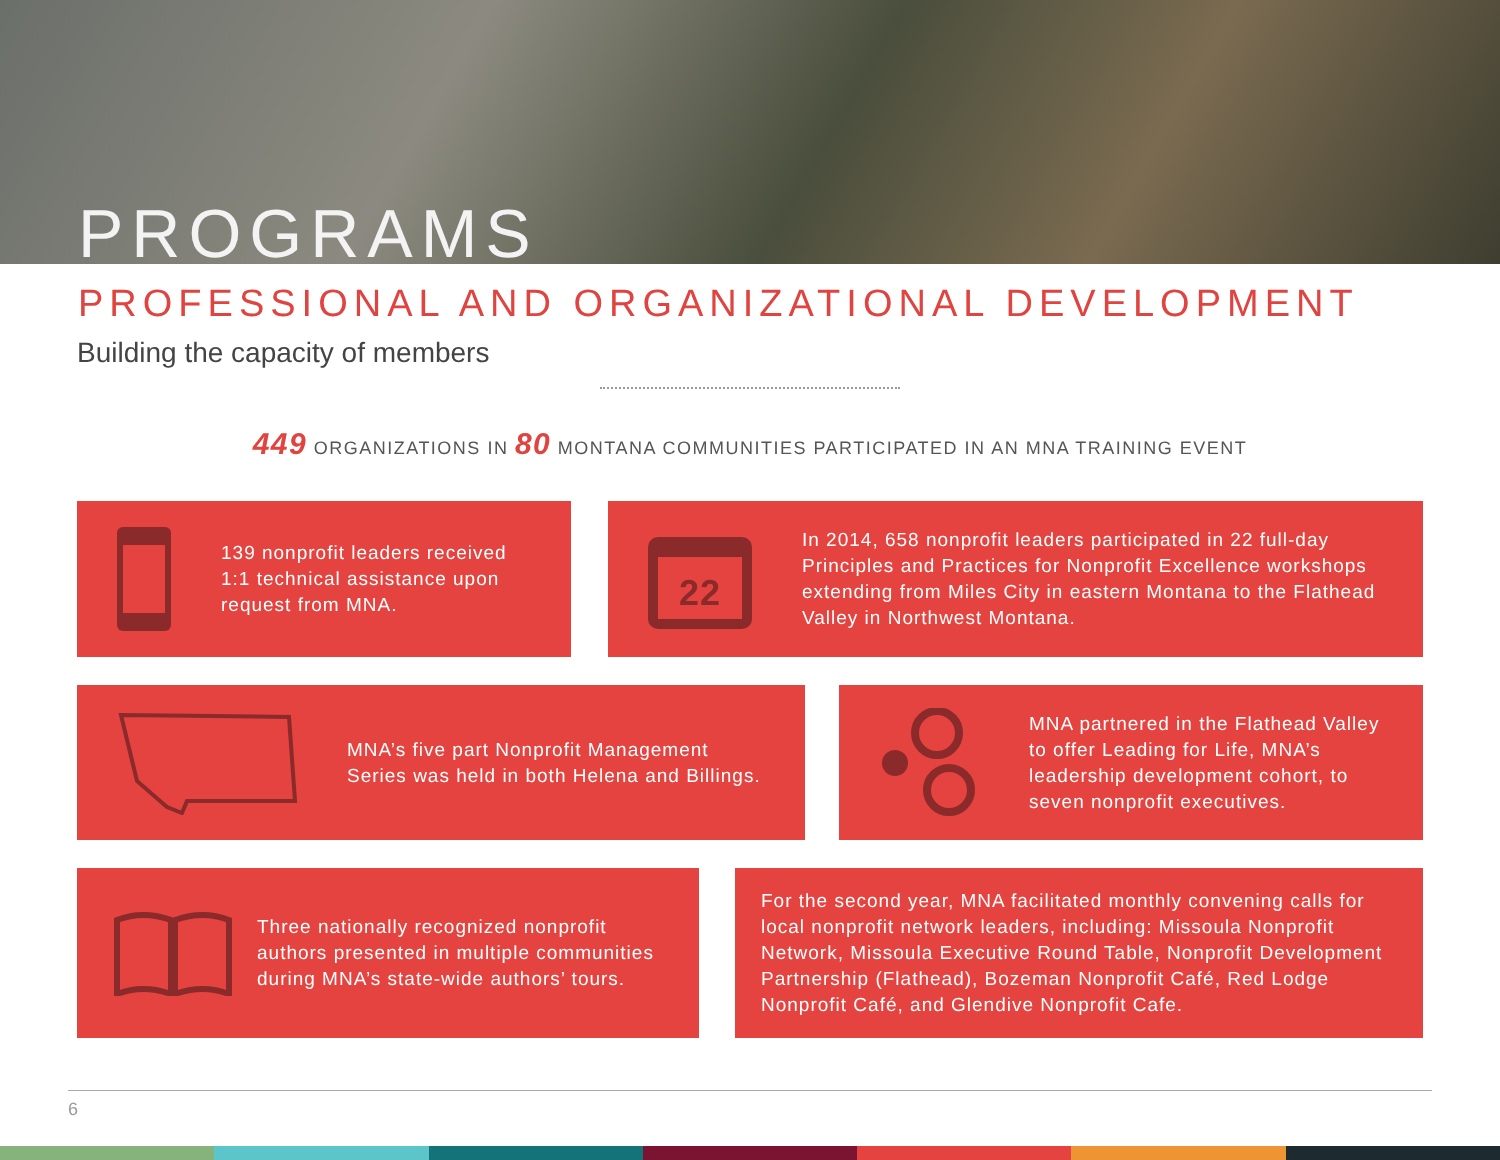PROGRAMS
PROFESSIONAL AND ORGANIZATIONAL DEVELOPMENT
Building the capacity of members
449 ORGANIZATIONS IN 80 MONTANA COMMUNITIES PARTICIPATED IN AN MNA TRAINING EVENT
139 nonprofit leaders received 1:1 technical assistance upon request from MNA.
22
In 2014, 658 nonprofit leaders participated in 22 full-day Principles and Practices for Nonprofit Excellence workshops extending from Miles City in eastern Montana to the Flathead Valley in Northwest Montana.
MNA’s five part Nonprofit Management Series was held in both Helena and Billings.
MNA partnered in the Flathead Valley to offer Leading for Life, MNA’s leadership development cohort, to seven nonprofit executives.
Three nationally recognized nonprofit authors presented in multiple communities during MNA’s state-wide authors’ tours.
For the second year, MNA facilitated monthly convening calls for local nonprofit network leaders, including: Missoula Nonprofit Network, Missoula Executive Round Table, Nonprofit Development Partnership (Flathead), Bozeman Nonprofit Café, Red Lodge Nonprofit Café, and Glendive Nonprofit Cafe.
6